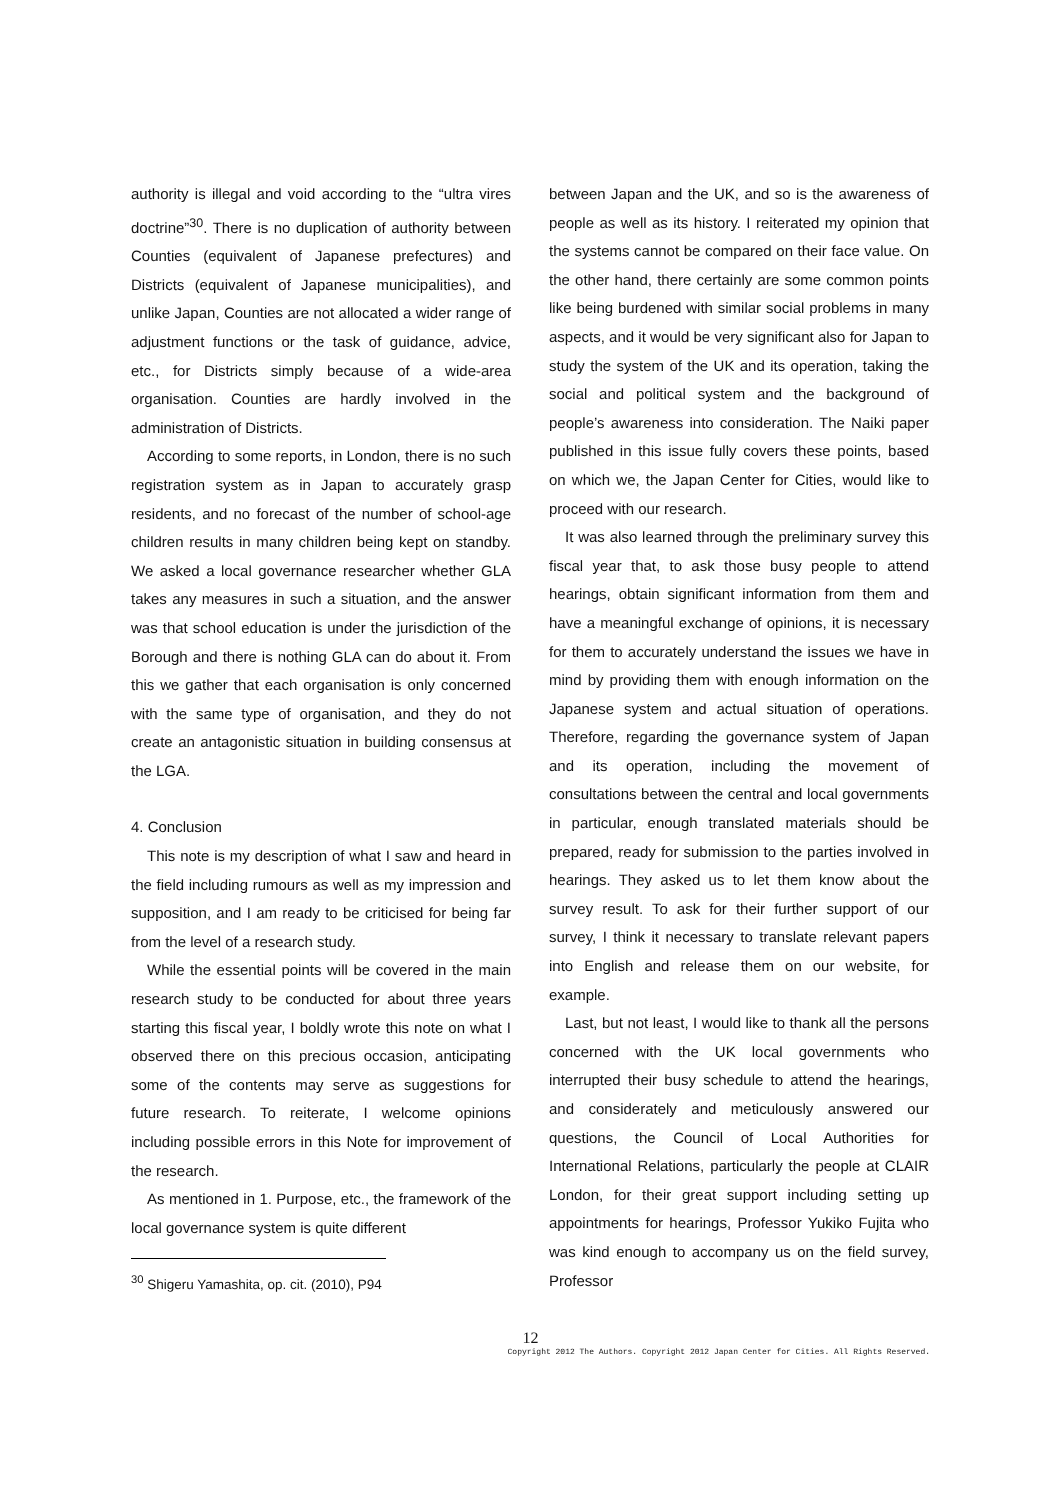authority is illegal and void according to the “ultra vires doctrine”<sup>30</sup>. There is no duplication of authority between Counties (equivalent of Japanese prefectures) and Districts (equivalent of Japanese municipalities), and unlike Japan, Counties are not allocated a wider range of adjustment functions or the task of guidance, advice, etc., for Districts simply because of a wide-area organisation. Counties are hardly involved in the administration of Districts.
According to some reports, in London, there is no such registration system as in Japan to accurately grasp residents, and no forecast of the number of school-age children results in many children being kept on standby. We asked a local governance researcher whether GLA takes any measures in such a situation, and the answer was that school education is under the jurisdiction of the Borough and there is nothing GLA can do about it. From this we gather that each organisation is only concerned with the same type of organisation, and they do not create an antagonistic situation in building consensus at the LGA.
4. Conclusion
This note is my description of what I saw and heard in the field including rumours as well as my impression and supposition, and I am ready to be criticised for being far from the level of a research study.
While the essential points will be covered in the main research study to be conducted for about three years starting this fiscal year, I boldly wrote this note on what I observed there on this precious occasion, anticipating some of the contents may serve as suggestions for future research. To reiterate, I welcome opinions including possible errors in this Note for improvement of the research.
As mentioned in 1. Purpose, etc., the framework of the local governance system is quite different
<sup>30</sup> Shigeru Yamashita, op. cit. (2010), P94
between Japan and the UK, and so is the awareness of people as well as its history. I reiterated my opinion that the systems cannot be compared on their face value. On the other hand, there certainly are some common points like being burdened with similar social problems in many aspects, and it would be very significant also for Japan to study the system of the UK and its operation, taking the social and political system and the background of people’s awareness into consideration. The Naiki paper published in this issue fully covers these points, based on which we, the Japan Center for Cities, would like to proceed with our research.
It was also learned through the preliminary survey this fiscal year that, to ask those busy people to attend hearings, obtain significant information from them and have a meaningful exchange of opinions, it is necessary for them to accurately understand the issues we have in mind by providing them with enough information on the Japanese system and actual situation of operations. Therefore, regarding the governance system of Japan and its operation, including the movement of consultations between the central and local governments in particular, enough translated materials should be prepared, ready for submission to the parties involved in hearings. They asked us to let them know about the survey result. To ask for their further support of our survey, I think it necessary to translate relevant papers into English and release them on our website, for example.
Last, but not least, I would like to thank all the persons concerned with the UK local governments who interrupted their busy schedule to attend the hearings, and considerately and meticulously answered our questions, the Council of Local Authorities for International Relations, particularly the people at CLAIR London, for their great support including setting up appointments for hearings, Professor Yukiko Fujita who was kind enough to accompany us on the field survey, Professor
12
Copyright 2012 The Authors. Copyright 2012 Japan Center for Cities. All Rights Reserved.